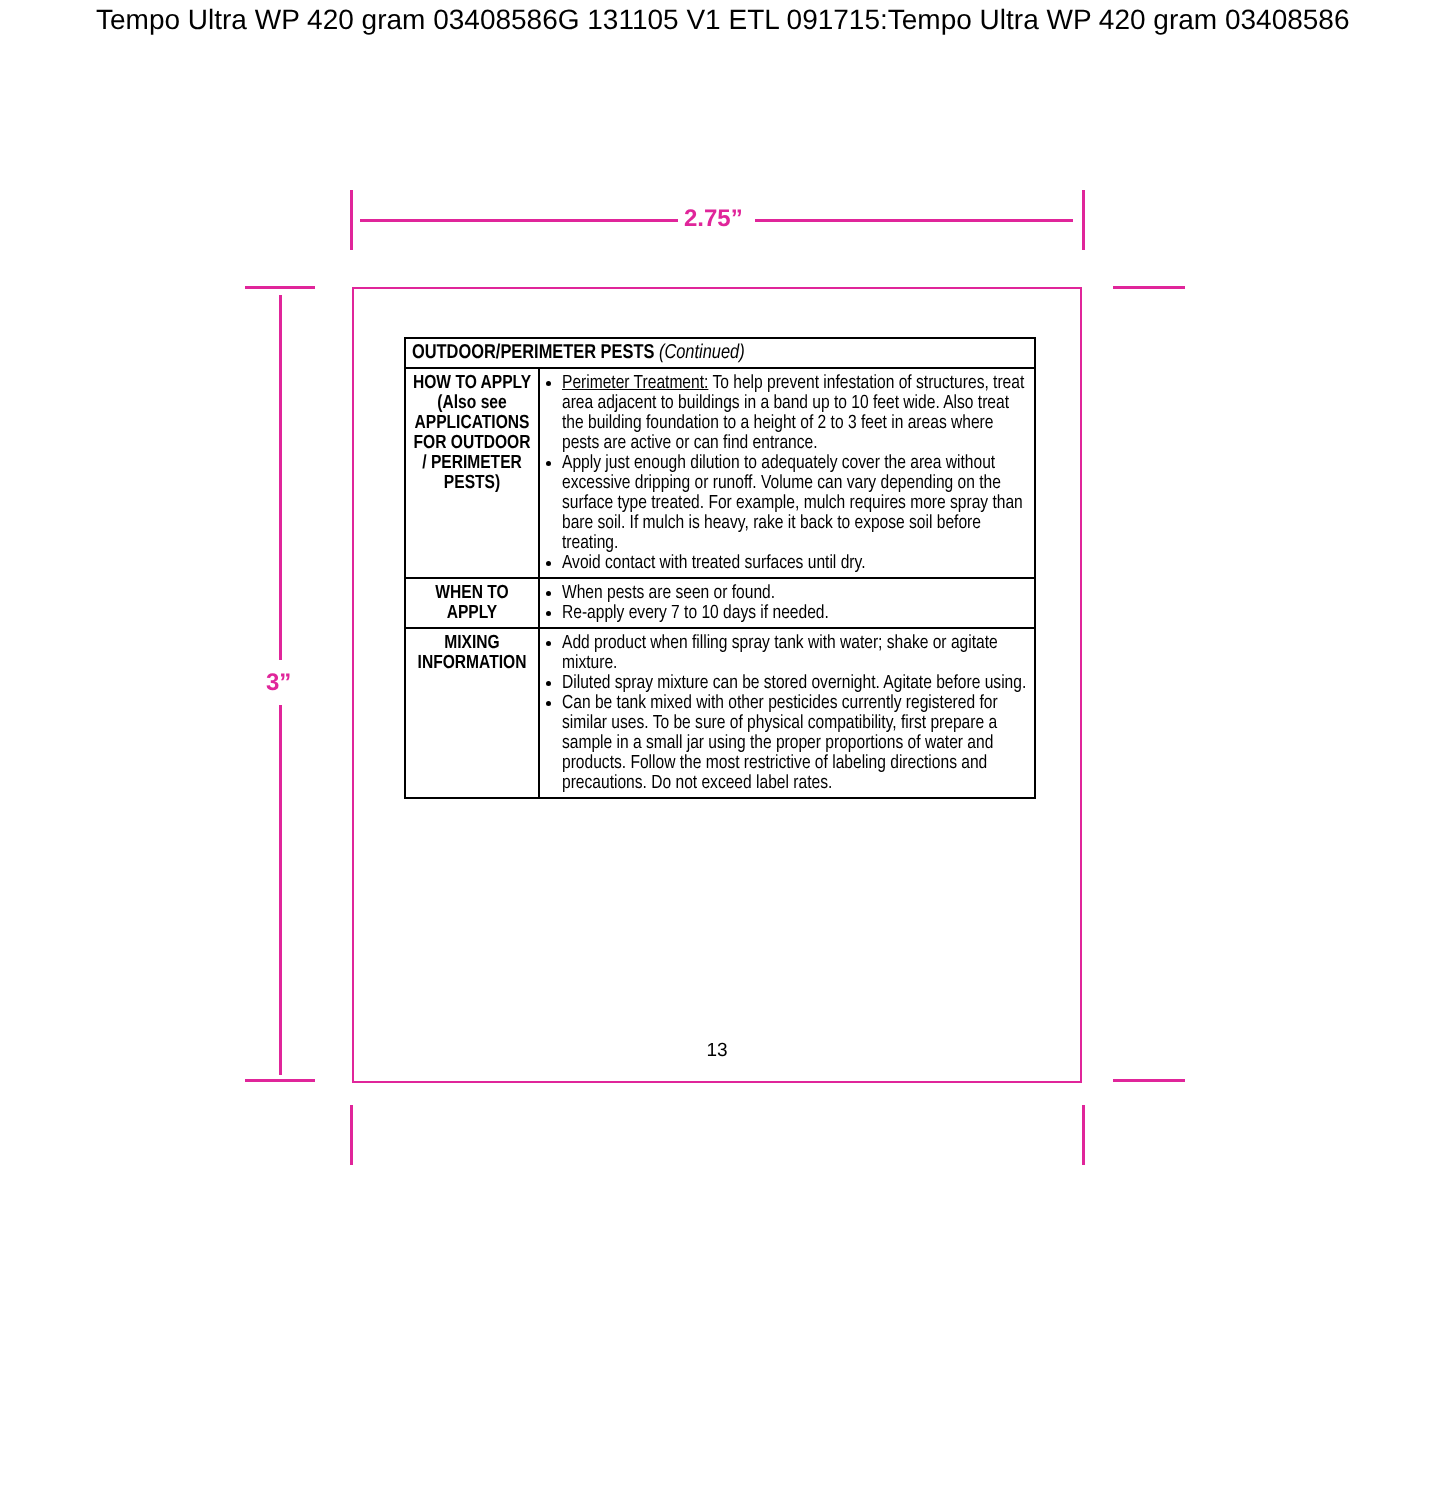Tempo Ultra WP 420 gram 03408586G 131105 V1 ETL 091715:Tempo Ultra WP 420 gram 03408586
2.75”
3”
| OUTDOOR/PERIMETER PESTS (Continued) | |
| --- | --- |
| HOW TO APPLY (Also see APPLICATIONS FOR OUTDOOR / PERIMETER PESTS) | Perimeter Treatment: To help prevent infestation of structures, treat area adjacent to buildings in a band up to 10 feet wide. Also treat the building foundation to a height of 2 to 3 feet in areas where pests are active or can find entrance. Apply just enough dilution to adequately cover the area without excessive dripping or runoff. Volume can vary depending on the surface type treated. For example, mulch requires more spray than bare soil. If mulch is heavy, rake it back to expose soil before treating. Avoid contact with treated surfaces until dry. |
| WHEN TO APPLY | When pests are seen or found. Re-apply every 7 to 10 days if needed. |
| MIXING INFORMATION | Add product when filling spray tank with water; shake or agitate mixture. Diluted spray mixture can be stored overnight. Agitate before using. Can be tank mixed with other pesticides currently registered for similar uses. To be sure of physical compatibility, first prepare a sample in a small jar using the proper proportions of water and products. Follow the most restrictive of labeling directions and precautions. Do not exceed label rates. |
13